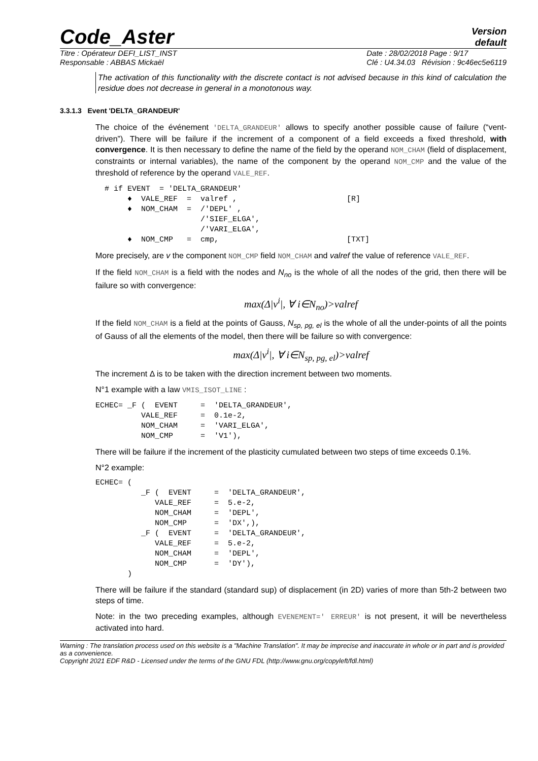Code_Aster
Version
default
Titre : Opérateur DEFI_LIST_INST
Responsable : ABBAS Mickaël
Date : 28/02/2018 Page : 9/17
Clé : U4.34.03 Révision : 9c46ec5e6119
The activation of this functionality with the discrete contact is not advised because in this kind of calculation the residue does not decrease in general in a monotonous way.
3.3.1.3 Event 'DELTA_GRANDEUR'
The choice of the événement 'DELTA_GRANDEUR' allows to specify another possible cause of failure (“vent-driven”). There will be failure if the increment of a component of a field exceeds a fixed threshold, with convergence. It is then necessary to define the name of the field by the operand NOM_CHAM (field of displacement, constraints or internal variables), the name of the component by the operand NOM_CMP and the value of the threshold of reference by the operand VALE_REF.
  # if EVENT  = 'DELTA_GRANDEUR'
       ♦  VALE_REF  =  valref ,                        [R]
       ♦  NOM_CHAM  =  /'DEPL' ,
                       /'SIEF_ELGA',
                       /'VARI_ELGA',
       ♦  NOM_CMP   =  cmp,                            [TXT]
More precisely, are v the component NOM_CMP field NOM_CHAM and valref the value of reference VALE_REF.
If the field NOM_CHAM is a field with the nodes and N<sub>no</sub> is the whole of all the nodes of the grid, then there will be failure so with convergence:
max(Δ|v<sup>i</sup>|, ∀ i∈N<sub>no</sub>)>valref
If the field NOM_CHAM is a field at the points of Gauss, N<sub>sp, pg, el</sub> is the whole of all the under-points of all the points of Gauss of all the elements of the model, then there will be failure so with convergence:
max(Δ|v<sup>i</sup>|, ∀ i∈N<sub>sp, pg, el</sub>)>valref
The increment Δ is to be taken with the direction increment between two moments.
N°1 example with a law VMIS_ISOT_LINE :
ECHEC= _F (  EVENT     =  'DELTA_GRANDEUR',
          VALE_REF     =  0.1e-2,
          NOM_CHAM     =  'VARI_ELGA',
          NOM_CMP      =  'V1'),
There will be failure if the increment of the plasticity cumulated between two steps of time exceeds 0.1%.
N°2 example:
ECHEC= (
          _F (  EVENT     =  'DELTA_GRANDEUR',
             VALE_REF     =  5.e-2,
             NOM_CHAM     =  'DEPL',
             NOM_CMP      =  'DX',),
          _F (  EVENT     =  'DELTA_GRANDEUR',
             VALE_REF     =  5.e-2,
             NOM_CHAM     =  'DEPL',
             NOM_CMP      =  'DY'),
       )
There will be failure if the standard (standard sup) of displacement (in 2D) varies of more than 5th-2 between two steps of time.
Note: in the two preceding examples, although EVENEMENT=' ERREUR' is not present, it will be nevertheless activated into hard.
Warning : The translation process used on this website is a "Machine Translation". It may be imprecise and inaccurate in whole or in part and is provided as a convenience.
Copyright 2021 EDF R&D - Licensed under the terms of the GNU FDL (http://www.gnu.org/copyleft/fdl.html)